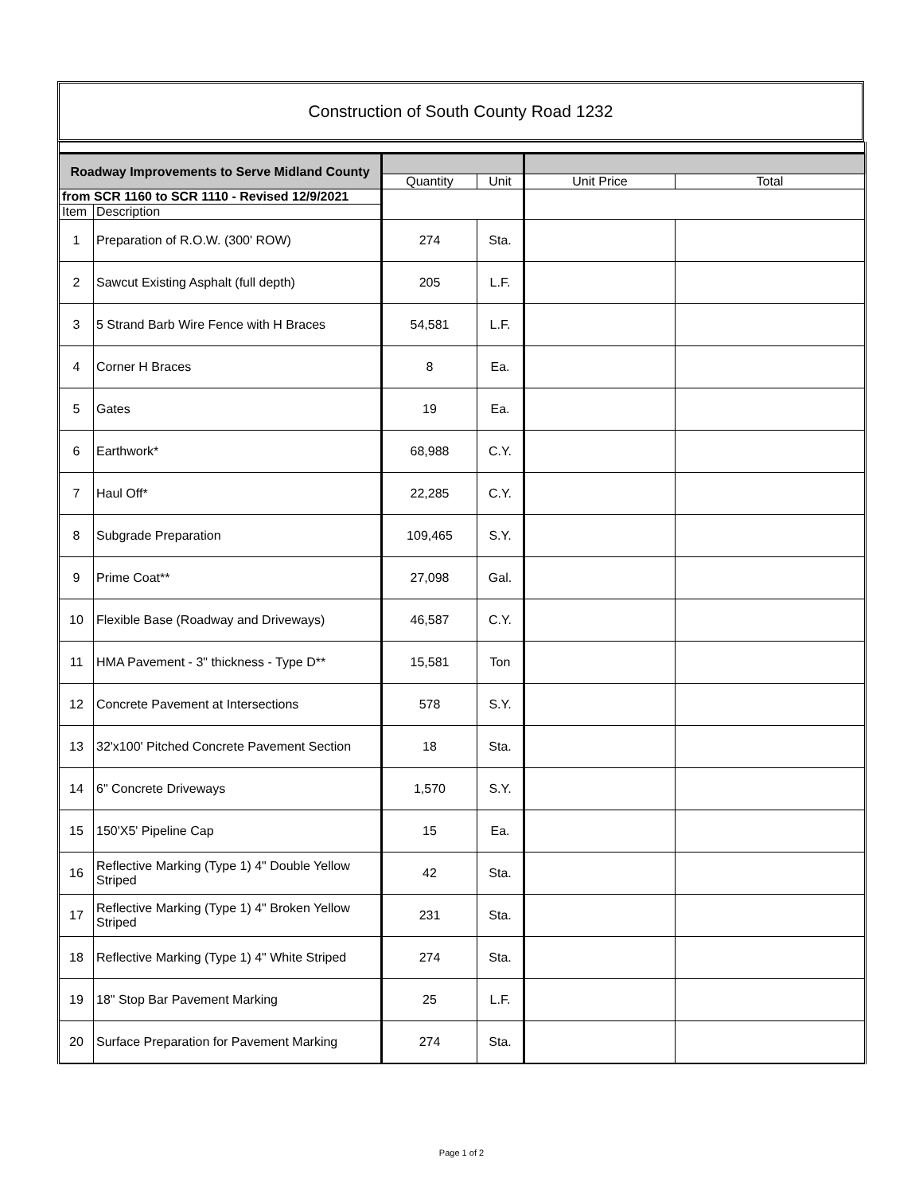Construction of South County Road 1232
| Roadway Improvements to Serve Midland County | | | | | |
| | | Quantity | Unit | Unit Price | Total |
| from SCR 1160 to SCR 1110 - Revised 12/9/2021 | | | | | |
| Item | Description | | | | |
| 1 | Preparation of R.O.W. (300' ROW) | 274 | Sta. | | |
| 2 | Sawcut Existing Asphalt (full depth) | 205 | L.F. | | |
| 3 | 5 Strand Barb Wire Fence with H Braces | 54,581 | L.F. | | |
| 4 | Corner H Braces | 8 | Ea. | | |
| 5 | Gates | 19 | Ea. | | |
| 6 | Earthwork* | 68,988 | C.Y. | | |
| 7 | Haul Off* | 22,285 | C.Y. | | |
| 8 | Subgrade Preparation | 109,465 | S.Y. | | |
| 9 | Prime Coat** | 27,098 | Gal. | | |
| 10 | Flexible Base (Roadway and Driveways) | 46,587 | C.Y. | | |
| 11 | HMA Pavement - 3" thickness - Type D** | 15,581 | Ton | | |
| 12 | Concrete Pavement at Intersections | 578 | S.Y. | | |
| 13 | 32'x100' Pitched Concrete Pavement Section | 18 | Sta. | | |
| 14 | 6" Concrete Driveways | 1,570 | S.Y. | | |
| 15 | 150'X5' Pipeline Cap | 15 | Ea. | | |
| 16 | Reflective Marking (Type 1) 4" Double Yellow Striped | 42 | Sta. | | |
| 17 | Reflective Marking (Type 1) 4" Broken Yellow Striped | 231 | Sta. | | |
| 18 | Reflective Marking (Type 1) 4" White Striped | 274 | Sta. | | |
| 19 | 18" Stop Bar Pavement Marking | 25 | L.F. | | |
| 20 | Surface Preparation for Pavement Marking | 274 | Sta. | | |
Page 1 of 2